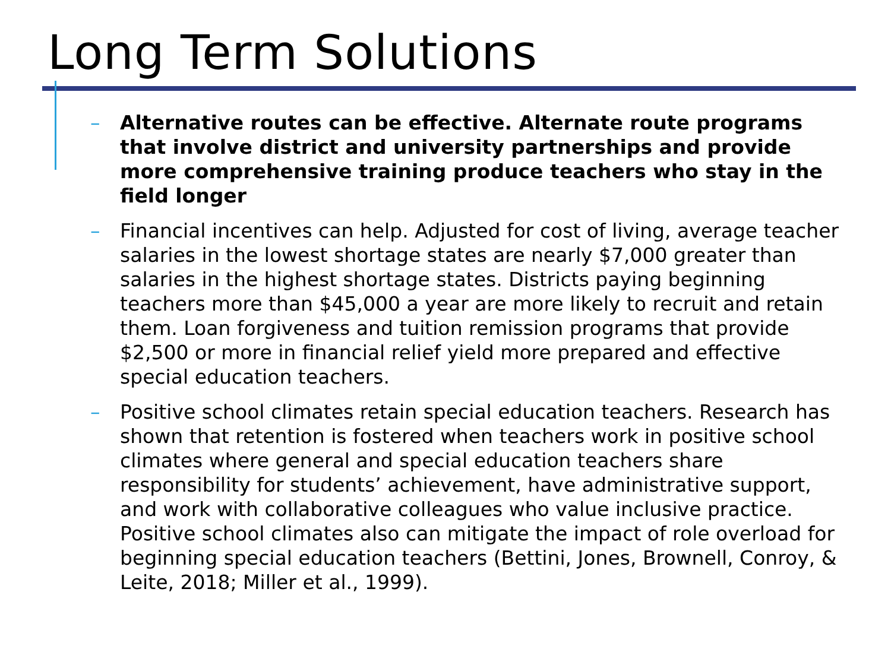Long Term Solutions
– Alternative routes can be effective. Alternate route programs that involve district and university partnerships and provide more comprehensive training produce teachers who stay in the field longer
– Financial incentives can help. Adjusted for cost of living, average teacher salaries in the lowest shortage states are nearly $7,000 greater than salaries in the highest shortage states. Districts paying beginning teachers more than $45,000 a year are more likely to recruit and retain them. Loan forgiveness and tuition remission programs that provide $2,500 or more in financial relief yield more prepared and effective special education teachers.
– Positive school climates retain special education teachers. Research has shown that retention is fostered when teachers work in positive school climates where general and special education teachers share responsibility for students’ achievement, have administrative support, and work with collaborative colleagues who value inclusive practice. Positive school climates also can mitigate the impact of role overload for beginning special education teachers (Bettini, Jones, Brownell, Conroy, & Leite, 2018; Miller et al., 1999).